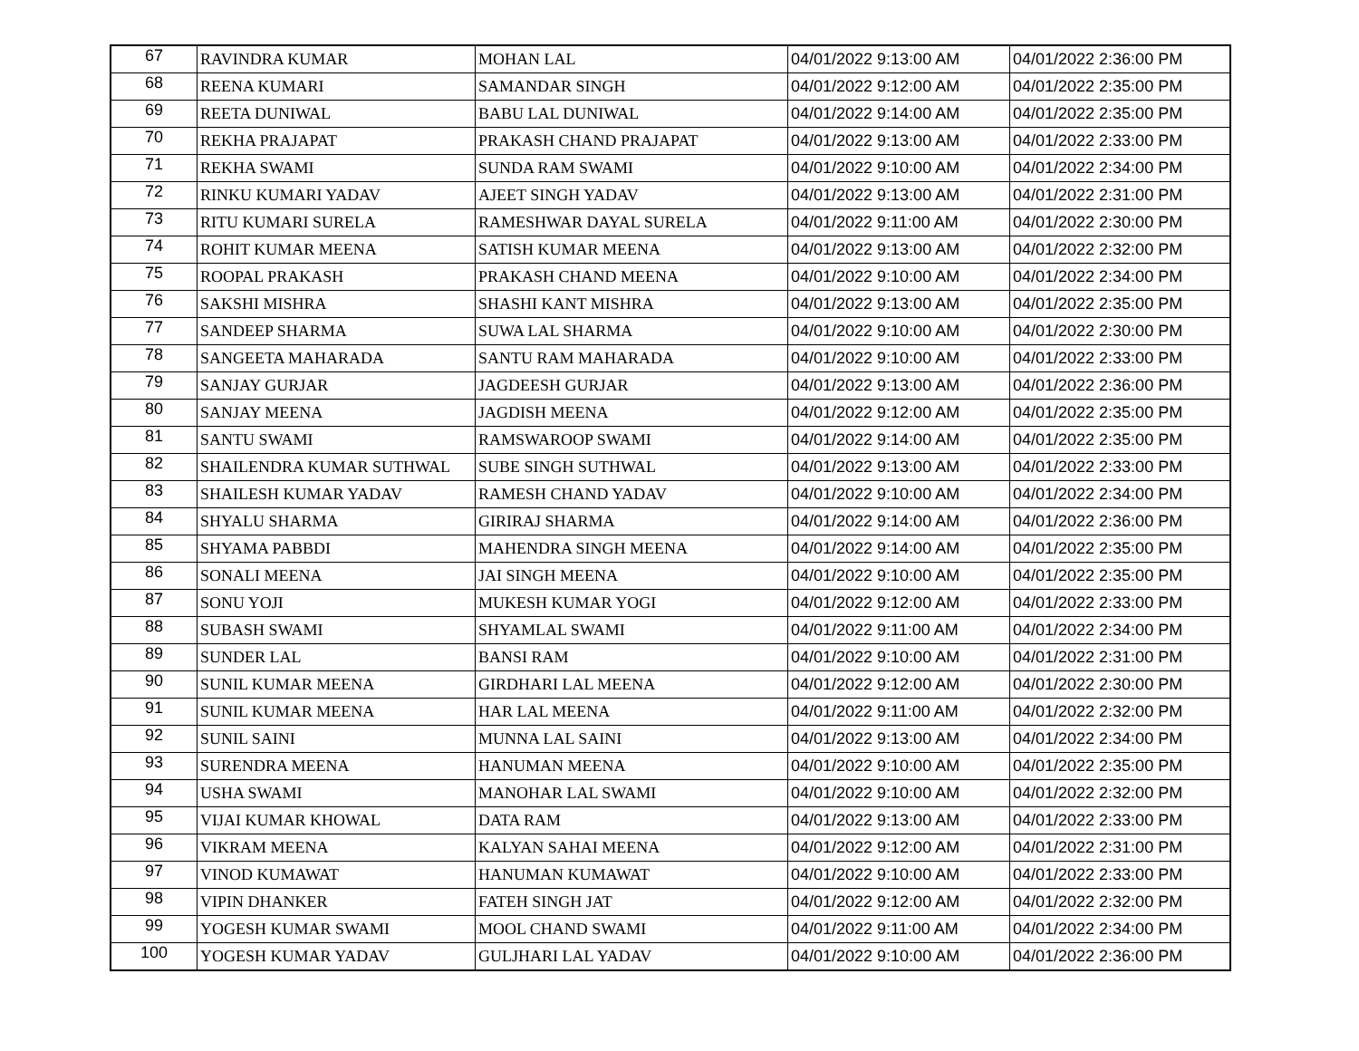| 67 | RAVINDRA KUMAR | MOHAN LAL | 04/01/2022 9:13:00 AM | 04/01/2022 2:36:00 PM |
| 68 | REENA KUMARI | SAMANDAR SINGH | 04/01/2022 9:12:00 AM | 04/01/2022 2:35:00 PM |
| 69 | REETA DUNIWAL | BABU LAL DUNIWAL | 04/01/2022 9:14:00 AM | 04/01/2022 2:35:00 PM |
| 70 | REKHA PRAJAPAT | PRAKASH CHAND PRAJAPAT | 04/01/2022 9:13:00 AM | 04/01/2022 2:33:00 PM |
| 71 | REKHA SWAMI | SUNDA RAM SWAMI | 04/01/2022 9:10:00 AM | 04/01/2022 2:34:00 PM |
| 72 | RINKU KUMARI YADAV | AJEET SINGH YADAV | 04/01/2022 9:13:00 AM | 04/01/2022 2:31:00 PM |
| 73 | RITU KUMARI SURELA | RAMESHWAR DAYAL SURELA | 04/01/2022 9:11:00 AM | 04/01/2022 2:30:00 PM |
| 74 | ROHIT KUMAR MEENA | SATISH KUMAR MEENA | 04/01/2022 9:13:00 AM | 04/01/2022 2:32:00 PM |
| 75 | ROOPAL PRAKASH | PRAKASH CHAND MEENA | 04/01/2022 9:10:00 AM | 04/01/2022 2:34:00 PM |
| 76 | SAKSHI MISHRA | SHASHI KANT MISHRA | 04/01/2022 9:13:00 AM | 04/01/2022 2:35:00 PM |
| 77 | SANDEEP SHARMA | SUWA LAL SHARMA | 04/01/2022 9:10:00 AM | 04/01/2022 2:30:00 PM |
| 78 | SANGEETA MAHARADA | SANTU RAM MAHARADA | 04/01/2022 9:10:00 AM | 04/01/2022 2:33:00 PM |
| 79 | SANJAY GURJAR | JAGDEESH GURJAR | 04/01/2022 9:13:00 AM | 04/01/2022 2:36:00 PM |
| 80 | SANJAY MEENA | JAGDISH MEENA | 04/01/2022 9:12:00 AM | 04/01/2022 2:35:00 PM |
| 81 | SANTU SWAMI | RAMSWAROOP SWAMI | 04/01/2022 9:14:00 AM | 04/01/2022 2:35:00 PM |
| 82 | SHAILENDRA KUMAR SUTHWAL | SUBE SINGH SUTHWAL | 04/01/2022 9:13:00 AM | 04/01/2022 2:33:00 PM |
| 83 | SHAILESH KUMAR YADAV | RAMESH CHAND YADAV | 04/01/2022 9:10:00 AM | 04/01/2022 2:34:00 PM |
| 84 | SHYALU SHARMA | GIRIRAJ SHARMA | 04/01/2022 9:14:00 AM | 04/01/2022 2:36:00 PM |
| 85 | SHYAMA PABBDI | MAHENDRA SINGH MEENA | 04/01/2022 9:14:00 AM | 04/01/2022 2:35:00 PM |
| 86 | SONALI MEENA | JAI SINGH MEENA | 04/01/2022 9:10:00 AM | 04/01/2022 2:35:00 PM |
| 87 | SONU YOJI | MUKESH KUMAR YOGI | 04/01/2022 9:12:00 AM | 04/01/2022 2:33:00 PM |
| 88 | SUBASH SWAMI | SHYAMLAL SWAMI | 04/01/2022 9:11:00 AM | 04/01/2022 2:34:00 PM |
| 89 | SUNDER LAL | BANSI RAM | 04/01/2022 9:10:00 AM | 04/01/2022 2:31:00 PM |
| 90 | SUNIL KUMAR MEENA | GIRDHARI LAL MEENA | 04/01/2022 9:12:00 AM | 04/01/2022 2:30:00 PM |
| 91 | SUNIL KUMAR MEENA | HAR LAL MEENA | 04/01/2022 9:11:00 AM | 04/01/2022 2:32:00 PM |
| 92 | SUNIL SAINI | MUNNA LAL SAINI | 04/01/2022 9:13:00 AM | 04/01/2022 2:34:00 PM |
| 93 | SURENDRA MEENA | HANUMAN MEENA | 04/01/2022 9:10:00 AM | 04/01/2022 2:35:00 PM |
| 94 | USHA SWAMI | MANOHAR LAL SWAMI | 04/01/2022 9:10:00 AM | 04/01/2022 2:32:00 PM |
| 95 | VIJAI KUMAR KHOWAL | DATA RAM | 04/01/2022 9:13:00 AM | 04/01/2022 2:33:00 PM |
| 96 | VIKRAM MEENA | KALYAN SAHAI MEENA | 04/01/2022 9:12:00 AM | 04/01/2022 2:31:00 PM |
| 97 | VINOD KUMAWAT | HANUMAN KUMAWAT | 04/01/2022 9:10:00 AM | 04/01/2022 2:33:00 PM |
| 98 | VIPIN DHANKER | FATEH SINGH JAT | 04/01/2022 9:12:00 AM | 04/01/2022 2:32:00 PM |
| 99 | YOGESH KUMAR SWAMI | MOOL CHAND SWAMI | 04/01/2022 9:11:00 AM | 04/01/2022 2:34:00 PM |
| 100 | YOGESH KUMAR YADAV | GULJHARI LAL YADAV | 04/01/2022 9:10:00 AM | 04/01/2022 2:36:00 PM |